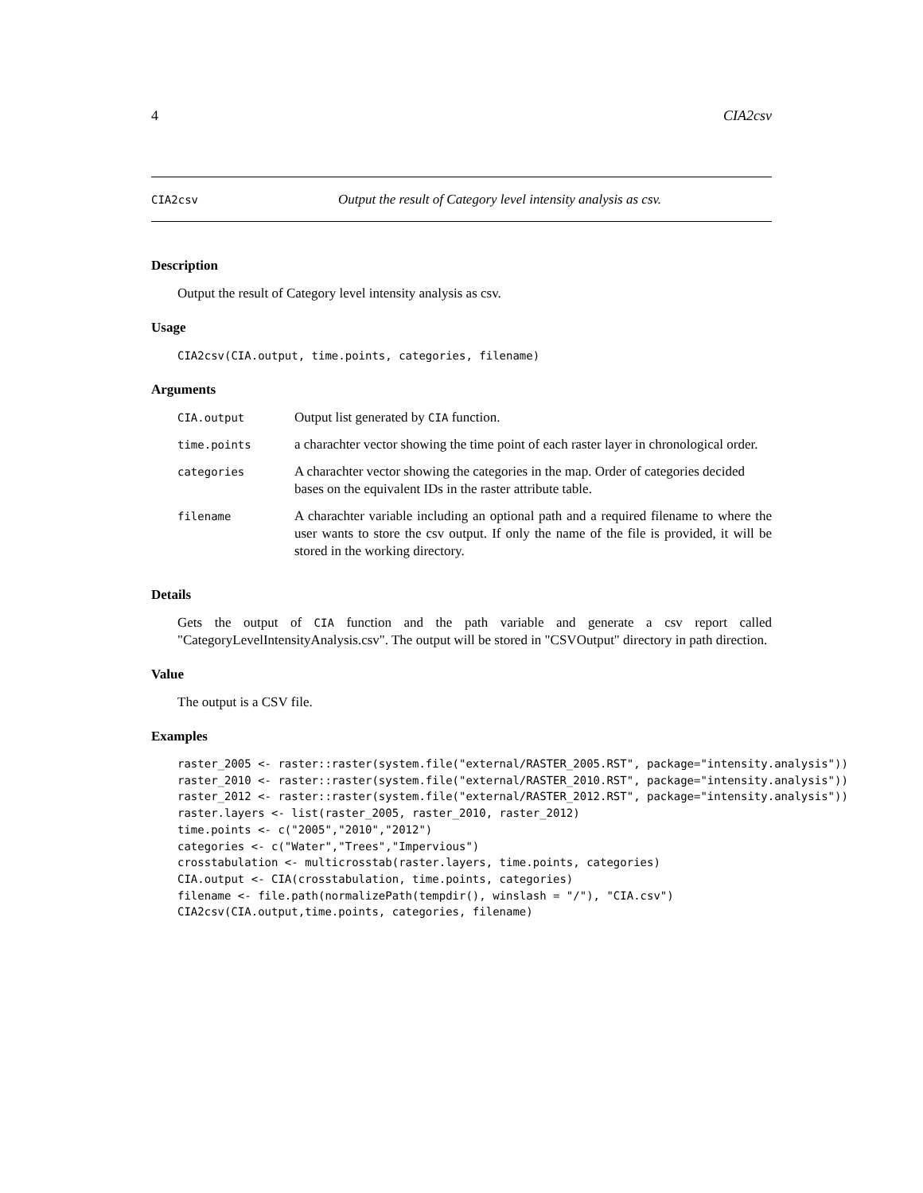4 CIA2csv
CIA2csv Output the result of Category level intensity analysis as csv.
Description
Output the result of Category level intensity analysis as csv.
Usage
CIA2csv(CIA.output, time.points, categories, filename)
Arguments
| CIA.output | Output list generated by CIA function. |
| time.points | a charachter vector showing the time point of each raster layer in chronological order. |
| categories | A charachter vector showing the categories in the map. Order of categories decided bases on the equivalent IDs in the raster attribute table. |
| filename | A charachter variable including an optional path and a required filename to where the user wants to store the csv output. If only the name of the file is provided, it will be stored in the working directory. |
Details
Gets the output of CIA function and the path variable and generate a csv report called "CategoryLevelIntensityAnalysis.csv". The output will be stored in "CSVOutput" directory in path direction.
Value
The output is a CSV file.
Examples
raster_2005 <- raster::raster(system.file("external/RASTER_2005.RST", package="intensity.analysis"))
raster_2010 <- raster::raster(system.file("external/RASTER_2010.RST", package="intensity.analysis"))
raster_2012 <- raster::raster(system.file("external/RASTER_2012.RST", package="intensity.analysis"))
raster.layers <- list(raster_2005, raster_2010, raster_2012)
time.points <- c("2005","2010","2012")
categories <- c("Water","Trees","Impervious")
crosstabulation <- multicrosstab(raster.layers, time.points, categories)
CIA.output <- CIA(crosstabulation, time.points, categories)
filename <- file.path(normalizePath(tempdir(), winslash = "/"), "CIA.csv")
CIA2csv(CIA.output,time.points, categories, filename)